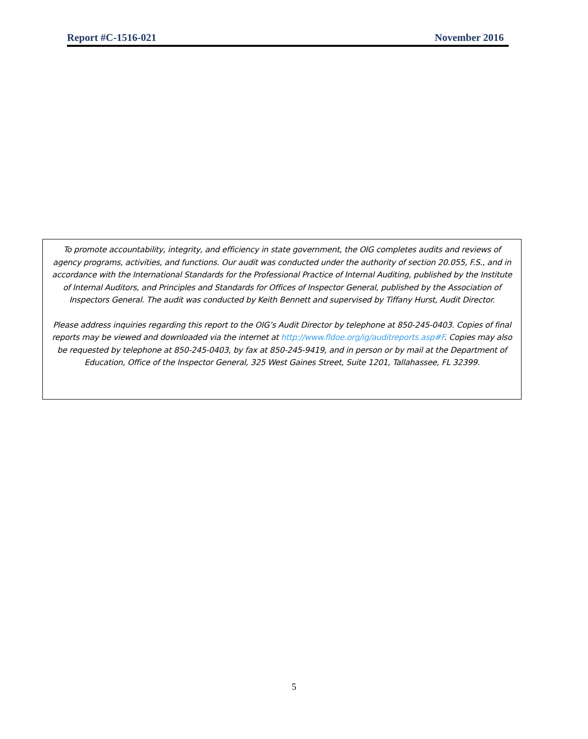Report #C-1516-021 November 2016
To promote accountability, integrity, and efficiency in state government, the OIG completes audits and reviews of agency programs, activities, and functions. Our audit was conducted under the authority of section 20.055, F.S., and in accordance with the International Standards for the Professional Practice of Internal Auditing, published by the Institute of Internal Auditors, and Principles and Standards for Offices of Inspector General, published by the Association of Inspectors General. The audit was conducted by Keith Bennett and supervised by Tiffany Hurst, Audit Director.
Please address inquiries regarding this report to the OIG’s Audit Director by telephone at 850-245-0403. Copies of final reports may be viewed and downloaded via the internet at http://www.fldoe.org/ig/auditreports.asp#F. Copies may also be requested by telephone at 850-245-0403, by fax at 850-245-9419, and in person or by mail at the Department of Education, Office of the Inspector General, 325 West Gaines Street, Suite 1201, Tallahassee, FL 32399.
5